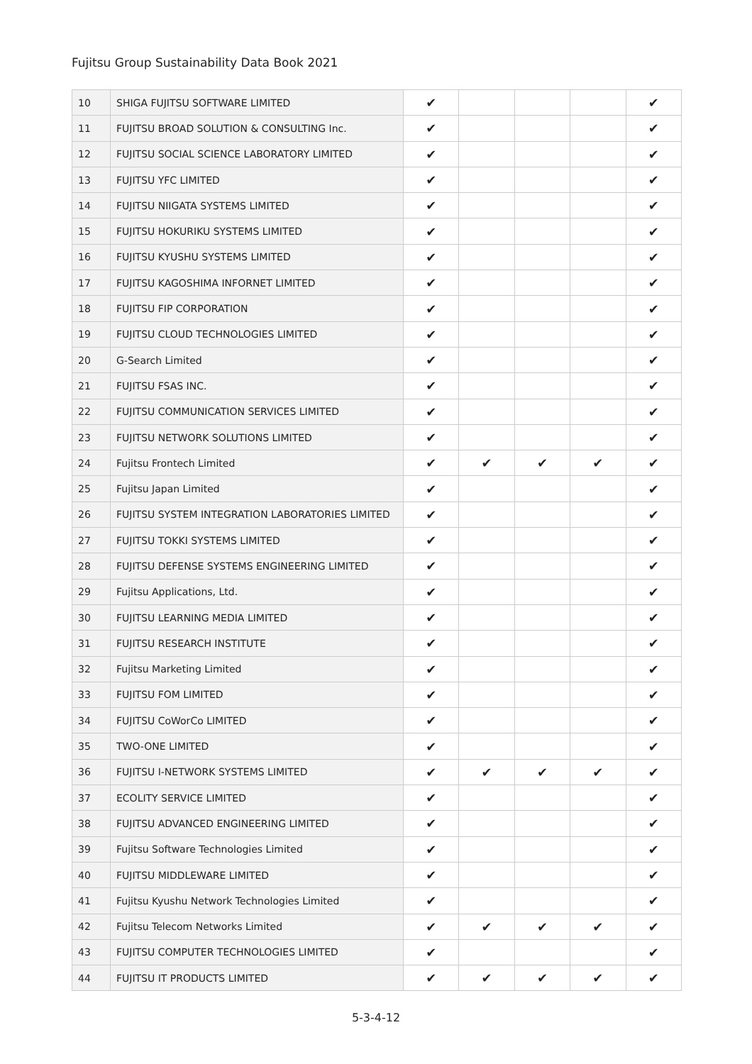Fujitsu Group Sustainability Data Book 2021
| 10 | SHIGA FUJITSU SOFTWARE LIMITED | ✔ | | | | ✔ |
| 11 | FUJITSU BROAD SOLUTION & CONSULTING Inc. | ✔ | | | | ✔ |
| 12 | FUJITSU SOCIAL SCIENCE LABORATORY LIMITED | ✔ | | | | ✔ |
| 13 | FUJITSU YFC LIMITED | ✔ | | | | ✔ |
| 14 | FUJITSU NIIGATA SYSTEMS LIMITED | ✔ | | | | ✔ |
| 15 | FUJITSU HOKURIKU SYSTEMS LIMITED | ✔ | | | | ✔ |
| 16 | FUJITSU KYUSHU SYSTEMS LIMITED | ✔ | | | | ✔ |
| 17 | FUJITSU KAGOSHIMA INFORNET LIMITED | ✔ | | | | ✔ |
| 18 | FUJITSU FIP CORPORATION | ✔ | | | | ✔ |
| 19 | FUJITSU CLOUD TECHNOLOGIES LIMITED | ✔ | | | | ✔ |
| 20 | G-Search Limited | ✔ | | | | ✔ |
| 21 | FUJITSU FSAS INC. | ✔ | | | | ✔ |
| 22 | FUJITSU COMMUNICATION SERVICES LIMITED | ✔ | | | | ✔ |
| 23 | FUJITSU NETWORK SOLUTIONS LIMITED | ✔ | | | | ✔ |
| 24 | Fujitsu Frontech Limited | ✔ | ✔ | ✔ | ✔ | ✔ |
| 25 | Fujitsu Japan Limited | ✔ | | | | ✔ |
| 26 | FUJITSU SYSTEM INTEGRATION LABORATORIES LIMITED | ✔ | | | | ✔ |
| 27 | FUJITSU TOKKI SYSTEMS LIMITED | ✔ | | | | ✔ |
| 28 | FUJITSU DEFENSE SYSTEMS ENGINEERING LIMITED | ✔ | | | | ✔ |
| 29 | Fujitsu Applications, Ltd. | ✔ | | | | ✔ |
| 30 | FUJITSU LEARNING MEDIA LIMITED | ✔ | | | | ✔ |
| 31 | FUJITSU RESEARCH INSTITUTE | ✔ | | | | ✔ |
| 32 | Fujitsu Marketing Limited | ✔ | | | | ✔ |
| 33 | FUJITSU FOM LIMITED | ✔ | | | | ✔ |
| 34 | FUJITSU CoWorCo LIMITED | ✔ | | | | ✔ |
| 35 | TWO-ONE LIMITED | ✔ | | | | ✔ |
| 36 | FUJITSU I-NETWORK SYSTEMS LIMITED | ✔ | ✔ | ✔ | ✔ | ✔ |
| 37 | ECOLITY SERVICE LIMITED | ✔ | | | | ✔ |
| 38 | FUJITSU ADVANCED ENGINEERING LIMITED | ✔ | | | | ✔ |
| 39 | Fujitsu Software Technologies Limited | ✔ | | | | ✔ |
| 40 | FUJITSU MIDDLEWARE LIMITED | ✔ | | | | ✔ |
| 41 | Fujitsu Kyushu Network Technologies Limited | ✔ | | | | ✔ |
| 42 | Fujitsu Telecom Networks Limited | ✔ | ✔ | ✔ | ✔ | ✔ |
| 43 | FUJITSU COMPUTER TECHNOLOGIES LIMITED | ✔ | | | | ✔ |
| 44 | FUJITSU IT PRODUCTS LIMITED | ✔ | ✔ | ✔ | ✔ | ✔ |
5-3-4-12